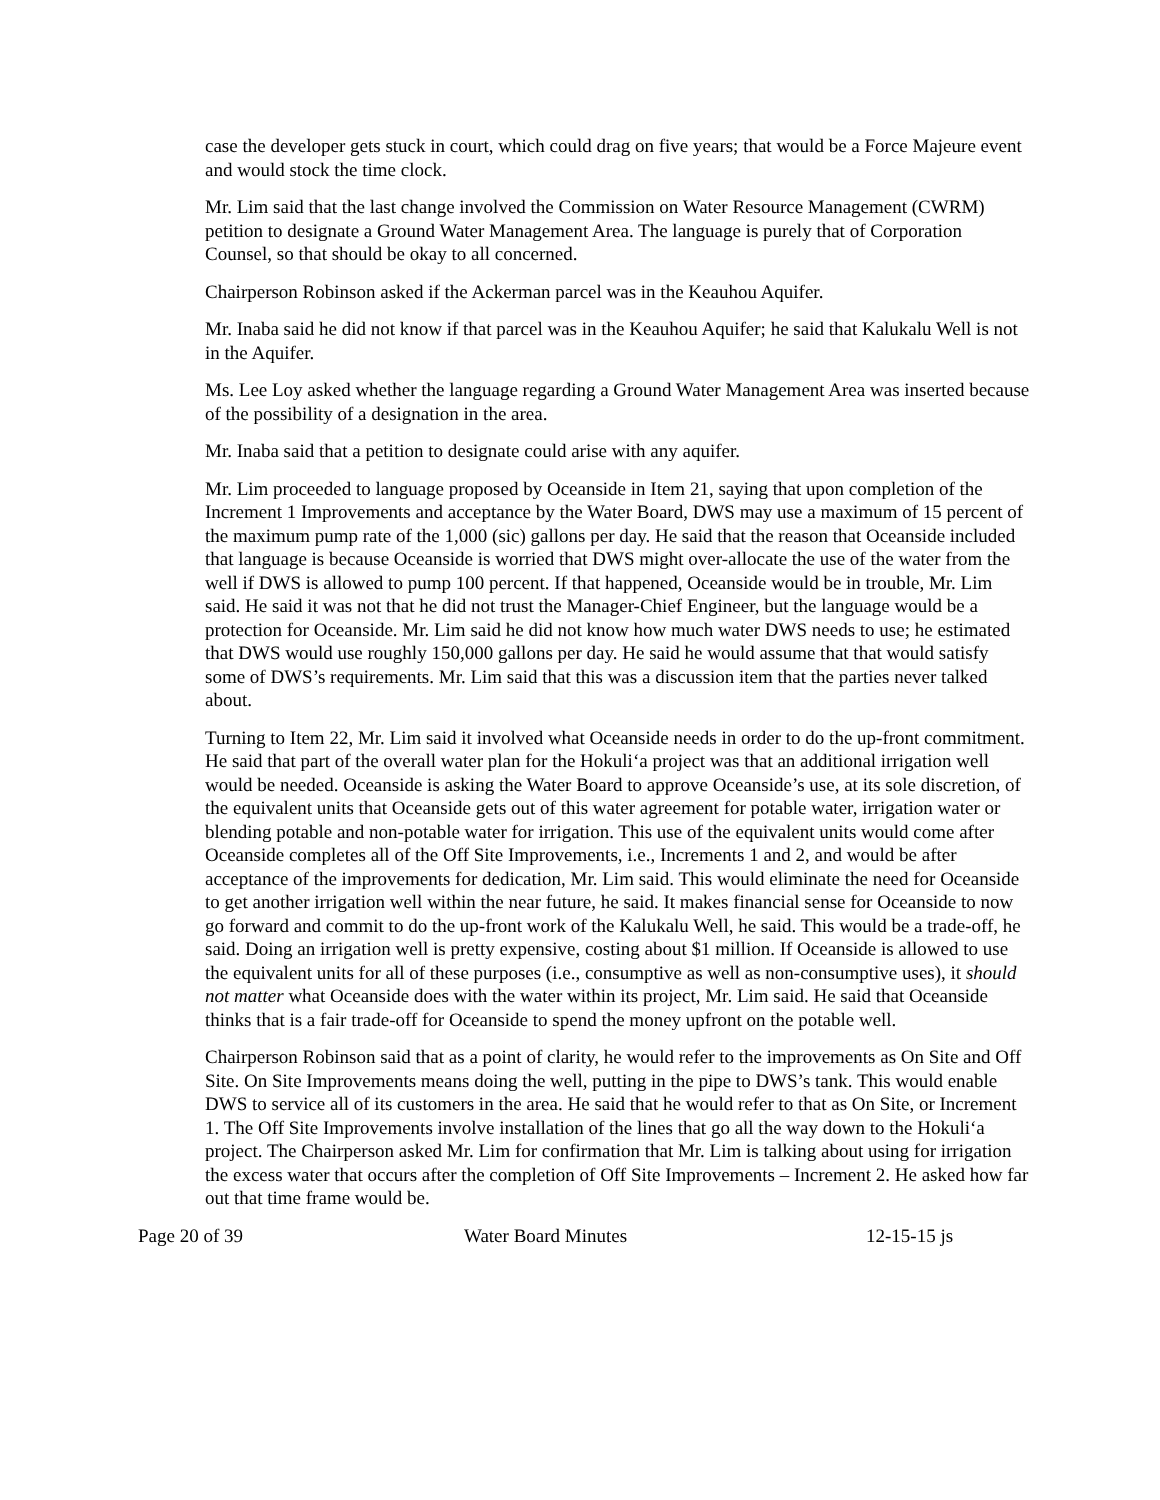case the developer gets stuck in court, which could drag on five years; that would be a Force Majeure event and would stock the time clock.
Mr. Lim said that the last change involved the Commission on Water Resource Management (CWRM) petition to designate a Ground Water Management Area. The language is purely that of Corporation Counsel, so that should be okay to all concerned.
Chairperson Robinson asked if the Ackerman parcel was in the Keauhou Aquifer.
Mr. Inaba said he did not know if that parcel was in the Keauhou Aquifer; he said that Kalukalu Well is not in the Aquifer.
Ms. Lee Loy asked whether the language regarding a Ground Water Management Area was inserted because of the possibility of a designation in the area.
Mr. Inaba said that a petition to designate could arise with any aquifer.
Mr. Lim proceeded to language proposed by Oceanside in Item 21, saying that upon completion of the Increment 1 Improvements and acceptance by the Water Board, DWS may use a maximum of 15 percent of the maximum pump rate of the 1,000 (sic) gallons per day. He said that the reason that Oceanside included that language is because Oceanside is worried that DWS might over-allocate the use of the water from the well if DWS is allowed to pump 100 percent. If that happened, Oceanside would be in trouble, Mr. Lim said. He said it was not that he did not trust the Manager-Chief Engineer, but the language would be a protection for Oceanside. Mr. Lim said he did not know how much water DWS needs to use; he estimated that DWS would use roughly 150,000 gallons per day. He said he would assume that that would satisfy some of DWS’s requirements. Mr. Lim said that this was a discussion item that the parties never talked about.
Turning to Item 22, Mr. Lim said it involved what Oceanside needs in order to do the up-front commitment. He said that part of the overall water plan for the Hokuliʻa project was that an additional irrigation well would be needed. Oceanside is asking the Water Board to approve Oceanside’s use, at its sole discretion, of the equivalent units that Oceanside gets out of this water agreement for potable water, irrigation water or blending potable and non-potable water for irrigation. This use of the equivalent units would come after Oceanside completes all of the Off Site Improvements, i.e., Increments 1 and 2, and would be after acceptance of the improvements for dedication, Mr. Lim said. This would eliminate the need for Oceanside to get another irrigation well within the near future, he said. It makes financial sense for Oceanside to now go forward and commit to do the up-front work of the Kalukalu Well, he said. This would be a trade-off, he said. Doing an irrigation well is pretty expensive, costing about $1 million. If Oceanside is allowed to use the equivalent units for all of these purposes (i.e., consumptive as well as non-consumptive uses), it should not matter what Oceanside does with the water within its project, Mr. Lim said. He said that Oceanside thinks that is a fair trade-off for Oceanside to spend the money upfront on the potable well.
Chairperson Robinson said that as a point of clarity, he would refer to the improvements as On Site and Off Site. On Site Improvements means doing the well, putting in the pipe to DWS’s tank. This would enable DWS to service all of its customers in the area. He said that he would refer to that as On Site, or Increment 1. The Off Site Improvements involve installation of the lines that go all the way down to the Hokuliʻa project. The Chairperson asked Mr. Lim for confirmation that Mr. Lim is talking about using for irrigation the excess water that occurs after the completion of Off Site Improvements – Increment 2. He asked how far out that time frame would be.
Page 20 of 39 Water Board Minutes 12-15-15 js